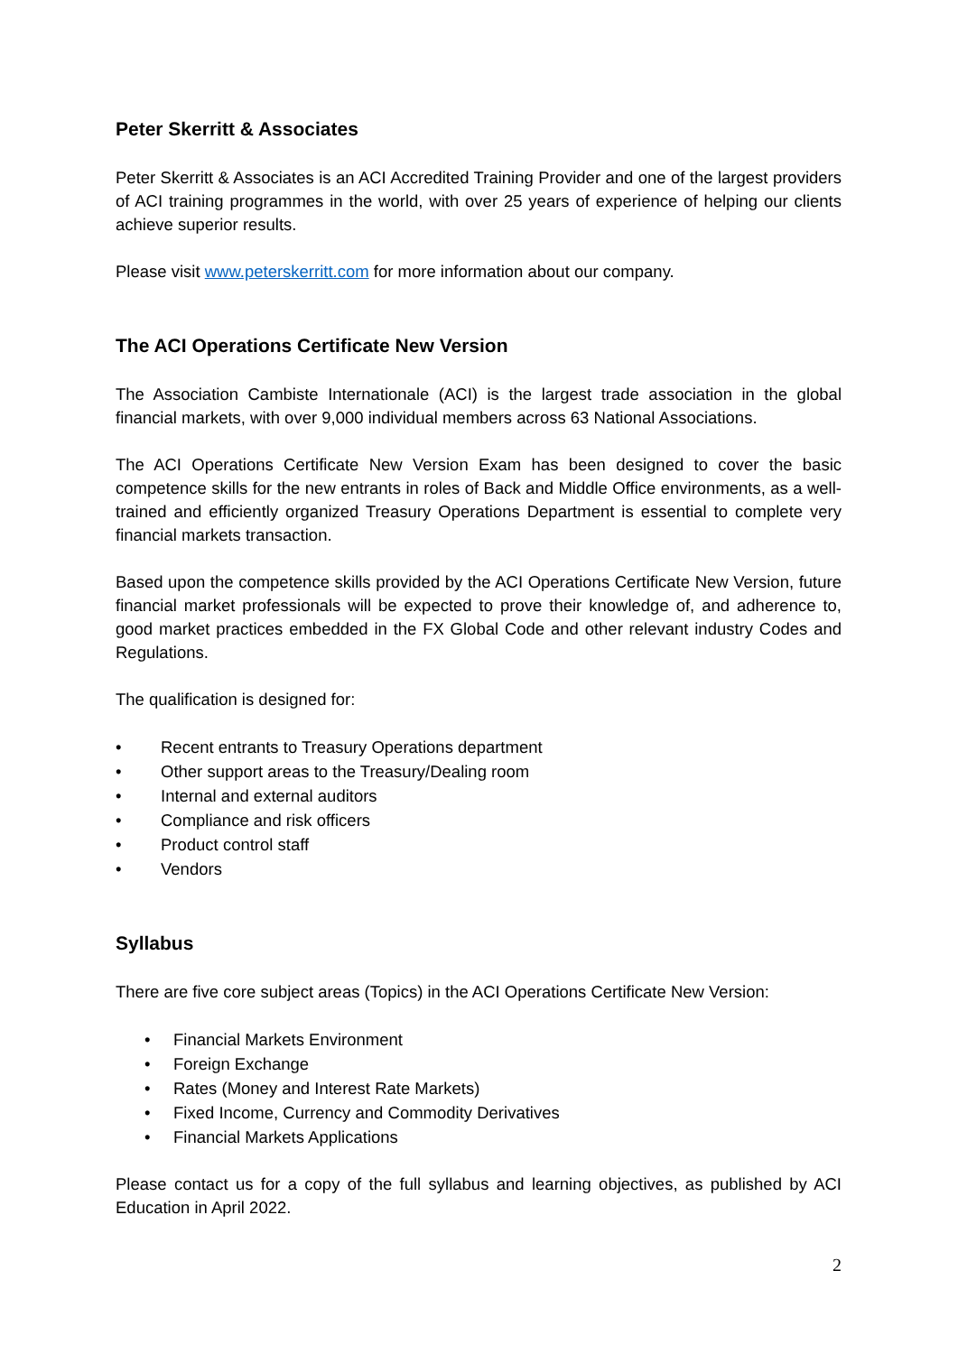Peter Skerritt & Associates
Peter Skerritt & Associates is an ACI Accredited Training Provider and one of the largest providers of ACI training programmes in the world, with over 25 years of experience of helping our clients achieve superior results.
Please visit www.peterskerritt.com for more information about our company.
The ACI Operations Certificate New Version
The Association Cambiste Internationale (ACI) is the largest trade association in the global financial markets, with over 9,000 individual members across 63 National Associations.
The ACI Operations Certificate New Version Exam has been designed to cover the basic competence skills for the new entrants in roles of Back and Middle Office environments, as a well-trained and efficiently organized Treasury Operations Department is essential to complete very financial markets transaction.
Based upon the competence skills provided by the ACI Operations Certificate New Version, future financial market professionals will be expected to prove their knowledge of, and adherence to, good market practices embedded in the FX Global Code and other relevant industry Codes and Regulations.
The qualification is designed for:
• Recent entrants to Treasury Operations department
• Other support areas to the Treasury/Dealing room
• Internal and external auditors
• Compliance and risk officers
• Product control staff
• Vendors
Syllabus
There are five core subject areas (Topics) in the ACI Operations Certificate New Version:
• Financial Markets Environment
• Foreign Exchange
• Rates (Money and Interest Rate Markets)
• Fixed Income, Currency and Commodity Derivatives
• Financial Markets Applications
Please contact us for a copy of the full syllabus and learning objectives, as published by ACI Education in April 2022.
2